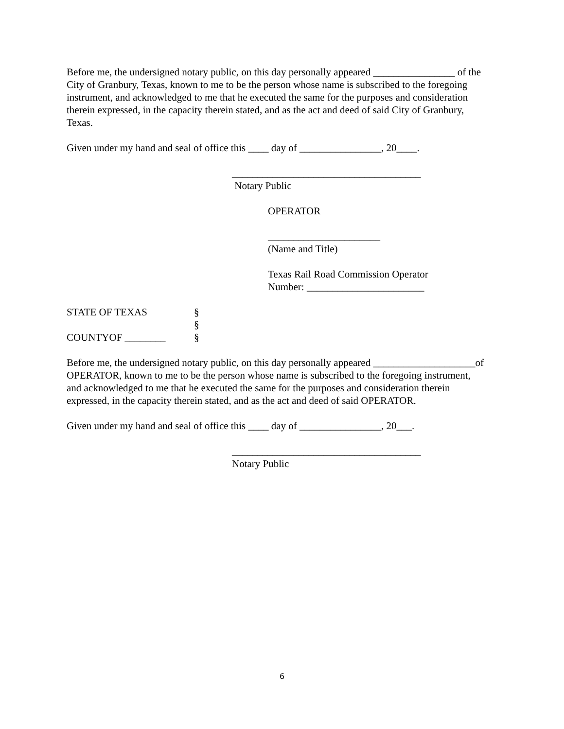Before me, the undersigned notary public, on this day personally appeared ________________ of the City of Granbury, Texas, known to me to be the person whose name is subscribed to the foregoing instrument, and acknowledged to me that he executed the same for the purposes and consideration therein expressed, in the capacity therein stated, and as the act and deed of said City of Granbury, Texas.
Given under my hand and seal of office this ____ day of ________________, 20____.
_____________________________________
Notary Public
OPERATOR
______________________
(Name and Title)
Texas Rail Road Commission Operator
Number: _______________________
STATE OF TEXAS §
§
COUNTYOF ________ §
Before me, the undersigned notary public, on this day personally appeared ____________________of OPERATOR, known to me to be the person whose name is subscribed to the foregoing instrument, and acknowledged to me that he executed the same for the purposes and consideration therein expressed, in the capacity therein stated, and as the act and deed of said OPERATOR.
Given under my hand and seal of office this ____ day of ________________, 20___.
_____________________________________
Notary Public
6